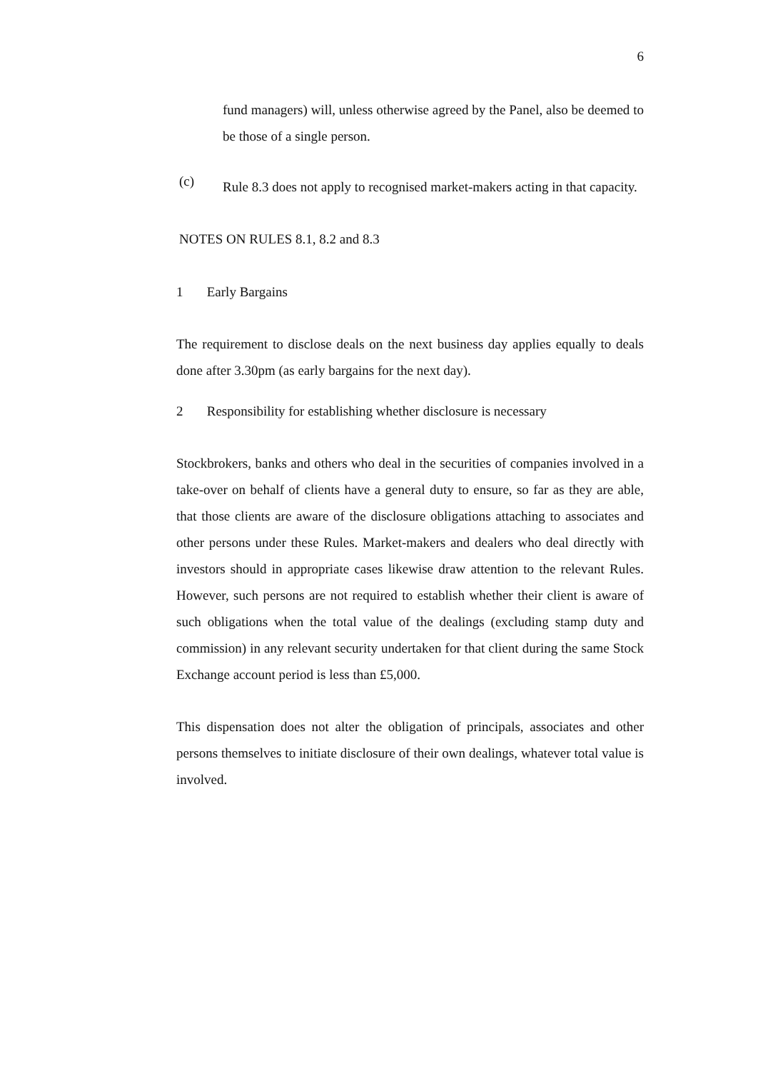6
fund managers) will, unless otherwise agreed by the Panel, also be deemed to be those of a single person.
(c)
Rule 8.3 does not apply to recognised market-makers acting in that capacity.
NOTES ON RULES 8.1, 8.2 and 8.3
1 Early Bargains
The requirement to disclose deals on the next business day applies equally to deals done after 3.30pm (as early bargains for the next day).
2 Responsibility for establishing whether disclosure is necessary
Stockbrokers, banks and others who deal in the securities of companies involved in a take-over on behalf of clients have a general duty to ensure, so far as they are able, that those clients are aware of the disclosure obligations attaching to associates and other persons under these Rules. Market-makers and dealers who deal directly with investors should in appropriate cases likewise draw attention to the relevant Rules. However, such persons are not required to establish whether their client is aware of such obligations when the total value of the dealings (excluding stamp duty and commission) in any relevant security undertaken for that client during the same Stock Exchange account period is less than £5,000.
This dispensation does not alter the obligation of principals, associates and other persons themselves to initiate disclosure of their own dealings, whatever total value is involved.